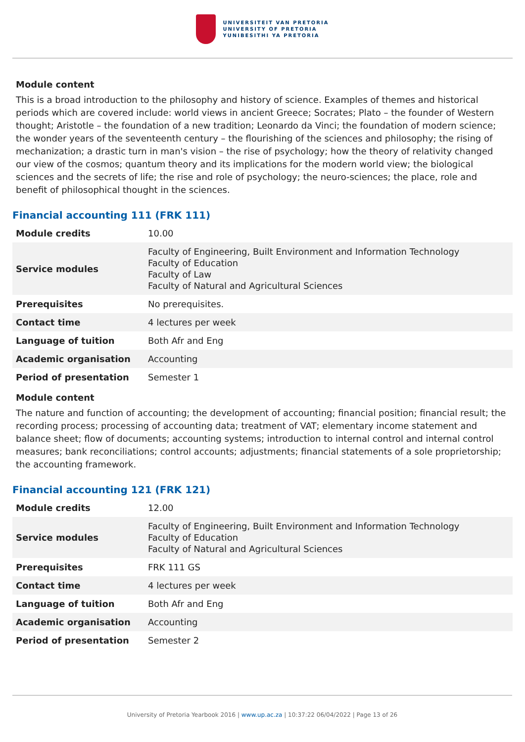UNIVERSITEIT VAN PRETORIA
UNIVERSITY OF PRETORIA
YUNIBESITHI YA PRETORIA
Module content
This is a broad introduction to the philosophy and history of science. Examples of themes and historical periods which are covered include: world views in ancient Greece; Socrates; Plato – the founder of Western thought; Aristotle – the foundation of a new tradition; Leonardo da Vinci; the foundation of modern science; the wonder years of the seventeenth century – the flourishing of the sciences and philosophy; the rising of mechanization; a drastic turn in man's vision – the rise of psychology; how the theory of relativity changed our view of the cosmos; quantum theory and its implications for the modern world view; the biological sciences and the secrets of life; the rise and role of psychology; the neuro-sciences; the place, role and benefit of philosophical thought in the sciences.
Financial accounting 111 (FRK 111)
| Module credits | 10.00 |
| Service modules | Faculty of Engineering, Built Environment and Information Technology Faculty of Education Faculty of Law Faculty of Natural and Agricultural Sciences |
| Prerequisites | No prerequisites. |
| Contact time | 4 lectures per week |
| Language of tuition | Both Afr and Eng |
| Academic organisation | Accounting |
| Period of presentation | Semester 1 |
Module content
The nature and function of accounting; the development of accounting; financial position; financial result; the recording process; processing of accounting data; treatment of VAT; elementary income statement and balance sheet; flow of documents; accounting systems; introduction to internal control and internal control measures; bank reconciliations; control accounts; adjustments; financial statements of a sole proprietorship; the accounting framework.
Financial accounting 121 (FRK 121)
| Module credits | 12.00 |
| Service modules | Faculty of Engineering, Built Environment and Information Technology Faculty of Education Faculty of Natural and Agricultural Sciences |
| Prerequisites | FRK 111 GS |
| Contact time | 4 lectures per week |
| Language of tuition | Both Afr and Eng |
| Academic organisation | Accounting |
| Period of presentation | Semester 2 |
University of Pretoria Yearbook 2016 | www.up.ac.za | 10:37:22 06/04/2022 | Page 13 of 26